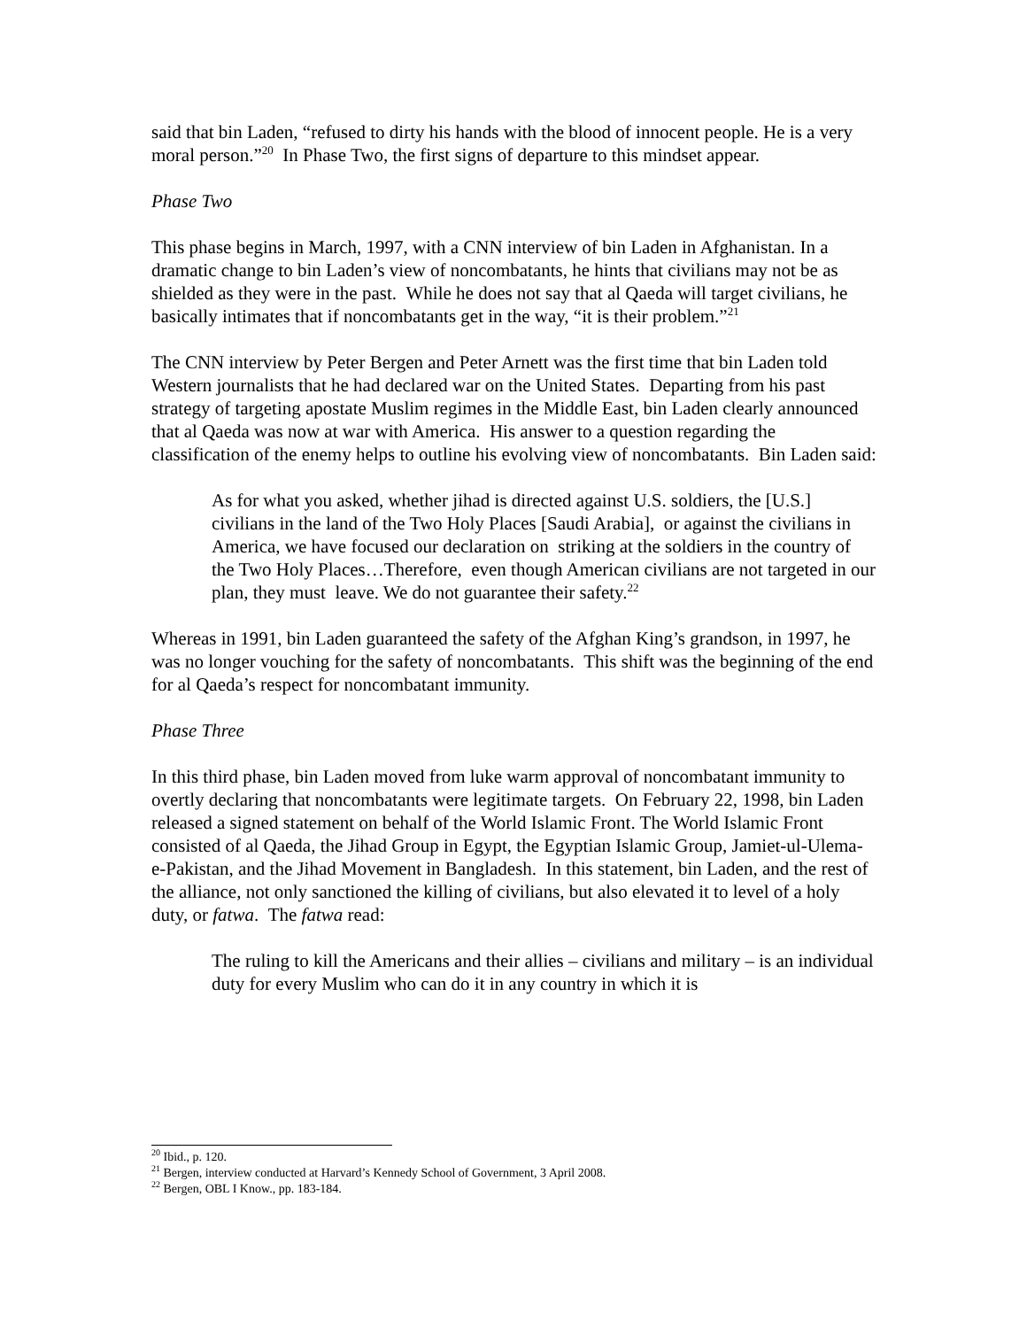said that bin Laden, “refused to dirty his hands with the blood of innocent people. He is a very moral person.”<sup>20</sup> In Phase Two, the first signs of departure to this mindset appear.
Phase Two
This phase begins in March, 1997, with a CNN interview of bin Laden in Afghanistan. In a dramatic change to bin Laden’s view of noncombatants, he hints that civilians may not be as shielded as they were in the past. While he does not say that al Qaeda will target civilians, he basically intimates that if noncombatants get in the way, “it is their problem.”<sup>21</sup>
The CNN interview by Peter Bergen and Peter Arnett was the first time that bin Laden told Western journalists that he had declared war on the United States. Departing from his past strategy of targeting apostate Muslim regimes in the Middle East, bin Laden clearly announced that al Qaeda was now at war with America. His answer to a question regarding the classification of the enemy helps to outline his evolving view of noncombatants. Bin Laden said:
As for what you asked, whether jihad is directed against U.S. soldiers, the [U.S.] civilians in the land of the Two Holy Places [Saudi Arabia], or against the civilians in America, we have focused our declaration on striking at the soldiers in the country of the Two Holy Places…Therefore, even though American civilians are not targeted in our plan, they must leave. We do not guarantee their safety.<sup>22</sup>
Whereas in 1991, bin Laden guaranteed the safety of the Afghan King’s grandson, in 1997, he was no longer vouching for the safety of noncombatants. This shift was the beginning of the end for al Qaeda’s respect for noncombatant immunity.
Phase Three
In this third phase, bin Laden moved from luke warm approval of noncombatant immunity to overtly declaring that noncombatants were legitimate targets. On February 22, 1998, bin Laden released a signed statement on behalf of the World Islamic Front. The World Islamic Front consisted of al Qaeda, the Jihad Group in Egypt, the Egyptian Islamic Group, Jamiet-ul-Ulema-e-Pakistan, and the Jihad Movement in Bangladesh. In this statement, bin Laden, and the rest of the alliance, not only sanctioned the killing of civilians, but also elevated it to level of a holy duty, or fatwa. The fatwa read:
The ruling to kill the Americans and their allies – civilians and military – is an individual duty for every Muslim who can do it in any country in which it is
<sup>20</sup> Ibid., p. 120.
<sup>21</sup> Bergen, interview conducted at Harvard’s Kennedy School of Government, 3 April 2008.
<sup>22</sup> Bergen, OBL I Know., pp. 183-184.